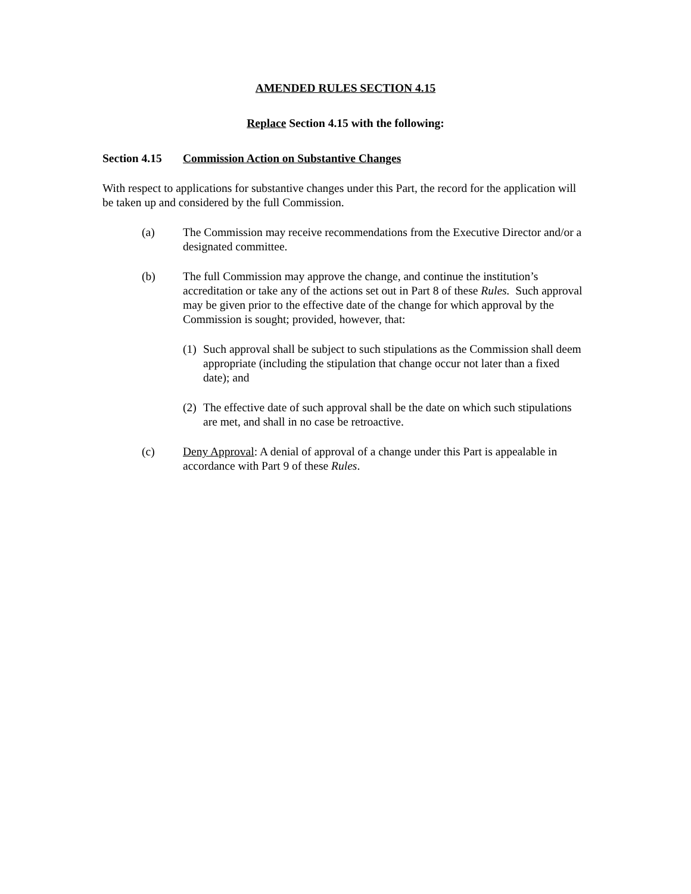AMENDED RULES SECTION 4.15
Replace Section 4.15 with the following:
Section 4.15 Commission Action on Substantive Changes
With respect to applications for substantive changes under this Part, the record for the application will be taken up and considered by the full Commission.
(a) The Commission may receive recommendations from the Executive Director and/or a designated committee.
(b) The full Commission may approve the change, and continue the institution’s accreditation or take any of the actions set out in Part 8 of these Rules. Such approval may be given prior to the effective date of the change for which approval by the Commission is sought; provided, however, that:
(1)
Such approval shall be subject to such stipulations as the Commission shall deem appropriate (including the stipulation that change occur not later than a fixed date); and
(2)
The effective date of such approval shall be the date on which such stipulations are met, and shall in no case be retroactive.
(c) Deny Approval: A denial of approval of a change under this Part is appealable in accordance with Part 9 of these Rules.